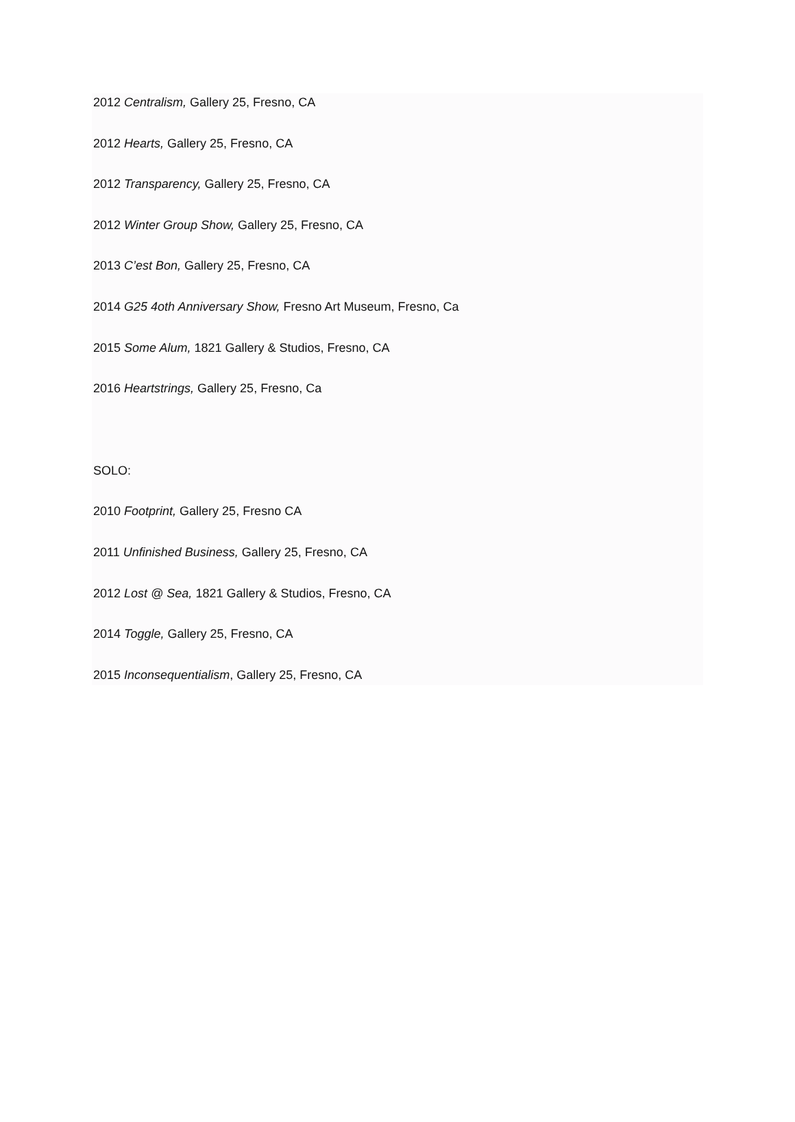2012 Centralism, Gallery 25, Fresno, CA
2012 Hearts, Gallery 25, Fresno, CA
2012 Transparency, Gallery 25, Fresno, CA
2012 Winter Group Show, Gallery 25, Fresno, CA
2013 C’est Bon, Gallery 25, Fresno, CA
2014 G25 4oth Anniversary Show, Fresno Art Museum, Fresno, Ca
2015 Some Alum, 1821 Gallery & Studios, Fresno, CA
2016 Heartstrings, Gallery 25, Fresno, Ca
SOLO:
2010 Footprint, Gallery 25, Fresno CA
2011 Unfinished Business, Gallery 25, Fresno, CA
2012 Lost @ Sea, 1821 Gallery & Studios, Fresno, CA
2014 Toggle, Gallery 25, Fresno, CA
2015 Inconsequentialism, Gallery 25, Fresno, CA